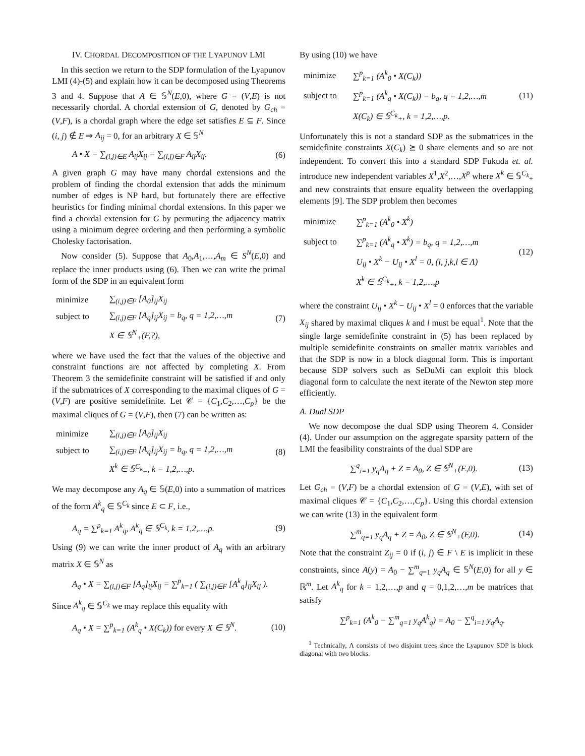IV. CHORDAL DECOMPOSITION OF THE LYAPUNOV LMI
In this section we return to the SDP formulation of the Lyapunov LMI (4)-(5) and explain how it can be decomposed using Theorems 3 and 4. Suppose that A ∈ 𝕊<sup>N</sup>(E,0), where G = (V,E) is not necessarily chordal. A chordal extension of G, denoted by G<sub>ch</sub> = (V,F), is a chordal graph where the edge set satisfies E ⊆ F. Since (i, j) ∉ E ⇒ A<sub>ij</sub> = 0, for an arbitrary X ∈ 𝕊<sup>N</sup>
A • X = ∑<sub>(i,j)∈E</sub> A<sub>ij</sub>X<sub>ij</sub> = ∑<sub>(i,j)∈F</sub> A<sub>ij</sub>X<sub>ij</sub>. (6)
A given graph G may have many chordal extensions and the problem of finding the chordal extension that adds the minimum number of edges is NP hard, but fortunately there are effective heuristics for finding minimal chordal extensions. In this paper we find a chordal extension for G by permuting the adjacency matrix using a minimum degree ordering and then performing a symbolic Cholesky factorisation.
Now consider (5). Suppose that A<sub>0</sub>,A<sub>1</sub>,…,A<sub>m</sub> ∈ S<sup>N</sup>(E,0) and replace the inner products using (6). Then we can write the primal form of the SDP in an equivalent form
| minimize | ∑<sub>(i,j)∈F</sub> [A<sub>0</sub>]<sub>ij</sub>X<sub>ij</sub> |
| subject to | ∑<sub>(i,j)∈F</sub> [A<sub>q</sub>]<sub>ij</sub>X<sub>ij</sub> = b<sub>q</sub>, q = 1,2,…,m |
| | X ∈ 𝕊<sup>N</sup><sub>+</sub>(F,?), |
(7)
where we have used the fact that the values of the objective and constraint functions are not affected by completing X. From Theorem 3 the semidefinite constraint will be satisfied if and only if the submatrices of X corresponding to the maximal cliques of G = (V,F) are positive semidefinite. Let 𝒞 = {C<sub>1</sub>,C<sub>2</sub>,…,C<sub>p</sub>} be the maximal cliques of G = (V,F), then (7) can be written as:
| minimize | ∑<sub>(i,j)∈F</sub> [A<sub>0</sub>]<sub>ij</sub>X<sub>ij</sub> |
| subject to | ∑<sub>(i,j)∈F</sub> [A<sub>q</sub>]<sub>ij</sub>X<sub>ij</sub> = b<sub>q</sub>, q = 1,2,…,m |
| | X<sup>k</sup> ∈ 𝕊<sup>C<sub>k</sub></sup><sub>+</sub>, k = 1,2,…,p. |
(8)
We may decompose any A<sub>q</sub> ∈ 𝕊(E,0) into a summation of matrices of the form A<sup>k</sup><sub>q</sub> ∈ 𝕊<sup>C<sub>k</sub></sup> since E ⊂ F, i.e.,
A<sub>q</sub> = ∑<sup>p</sup><sub>k=1</sub> A<sup>k</sup><sub>q</sub>, A<sup>k</sup><sub>q</sub> ∈ 𝕊<sup>C<sub>k</sub></sup>, k = 1,2,…,p. (9)
Using (9) we can write the inner product of A<sub>q</sub> with an arbitrary matrix X ∈ 𝕊<sup>N</sup> as
A<sub>q</sub> • X = ∑<sub>(i,j)∈F</sub> [A<sub>q</sub>]<sub>ij</sub>X<sub>ij</sub> = ∑<sup>p</sup><sub>k=1</sub> ( ∑<sub>(i,j)∈F</sub> [A<sup>k</sup><sub>q</sub>]<sub>ij</sub>X<sub>ij</sub> ).
Since A<sup>k</sup><sub>q</sub> ∈ 𝕊<sup>C<sub>k</sub></sup> we may replace this equality with
A<sub>q</sub> • X = ∑<sup>p</sup><sub>k=1</sub> (A<sup>k</sup><sub>q</sub> • X(C<sub>k</sub>)) for every X ∈ 𝕊<sup>N</sup>. (10)
By using (10) we have
| minimize | ∑<sup>p</sup><sub>k=1</sub> (A<sup>k</sup><sub>0</sub> • X(C<sub>k</sub>)) |
| subject to | ∑<sup>p</sup><sub>k=1</sub> (A<sup>k</sup><sub>q</sub> • X(C<sub>k</sub>)) = b<sub>q</sub>, q = 1,2,…,m |
| | X(C<sub>k</sub>) ∈ 𝕊<sup>C<sub>k</sub></sup><sub>+</sub>, k = 1,2,…,p. |
(11)
Unfortunately this is not a standard SDP as the submatrices in the semidefinite constraints X(C<sub>k</sub>) ⪰ 0 share elements and so are not independent. To convert this into a standard SDP Fukuda et. al. introduce new independent variables X<sup>1</sup>,X<sup>2</sup>,…,X<sup>p</sup> where X<sup>k</sup> ∈ 𝕊<sup>C<sub>k</sub></sup><sub>+</sub> and new constraints that ensure equality between the overlapping elements [9]. The SDP problem then becomes
| minimize | ∑<sup>p</sup><sub>k=1</sub> (A<sup>k</sup><sub>0</sub> • X<sup>k</sup>) |
| subject to | ∑<sup>p</sup><sub>k=1</sub> (A<sup>k</sup><sub>q</sub> • X<sup>k</sup>) = b<sub>q</sub>, q = 1,2,…,m |
| | U<sub>ij</sub> • X<sup>k</sup> − U<sub>ij</sub> • X<sup>l</sup> = 0, (i, j,k,l ∈ Λ) |
| | X<sup>k</sup> ∈ 𝕊<sup>C<sub>k</sub></sup><sub>+</sub>, k = 1,2,…,p |
(12)
where the constraint U<sub>ij</sub> • X<sup>k</sup> − U<sub>ij</sub> • X<sup>l</sup> = 0 enforces that the variable X<sub>ij</sub> shared by maximal cliques k and l must be equal<sup>1</sup>. Note that the single large semidefinite constraint in (5) has been replaced by multiple semidefinite constraints on smaller matrix variables and that the SDP is now in a block diagonal form. This is important because SDP solvers such as SeDuMi can exploit this block diagonal form to calculate the next iterate of the Newton step more efficiently.
A. Dual SDP
We now decompose the dual SDP using Theorem 4. Consider (4). Under our assumption on the aggregate sparsity pattern of the LMI the feasibility constraints of the dual SDP are
∑<sup>q</sup><sub>i=1</sub> y<sub>q</sub>A<sub>q</sub> + Z = A<sub>0</sub>, Z ∈ 𝕊<sup>N</sup><sub>+</sub>(E,0). (13)
Let G<sub>ch</sub> = (V,F) be a chordal extension of G = (V,E), with set of maximal cliques 𝒞 = {C<sub>1</sub>,C<sub>2</sub>,…,C<sub>p</sub>}. Using this chordal extension we can write (13) in the equivalent form
∑<sup>m</sup><sub>q=1</sub> y<sub>q</sub>A<sub>q</sub> + Z = A<sub>0</sub>, Z ∈ 𝕊<sup>N</sup><sub>+</sub>(F,0). (14)
Note that the constraint Z<sub>ij</sub> = 0 if (i, j) ∈ F \ E is implicit in these constraints, since A(y) = A<sub>0</sub> − ∑<sup>m</sup><sub>q=1</sub> y<sub>q</sub>A<sub>q</sub> ∈ 𝕊<sup>N</sup>(E,0) for all y ∈ ℝ<sup>m</sup>. Let A<sup>k</sup><sub>q</sub> for k = 1,2,…,p and q = 0,1,2,…,m be matrices that satisfy
∑<sup>p</sup><sub>k=1</sub> (A<sup>k</sup><sub>0</sub> − ∑<sup>m</sup><sub>q=1</sub> y<sub>q</sub>A<sup>k</sup><sub>q</sub>) = A<sub>0</sub> − ∑<sup>q</sup><sub>i=1</sub> y<sub>q</sub>A<sub>q</sub>.
<sup>1</sup> Technically, Λ consists of two disjoint trees since the Lyapunov SDP is block diagonal with two blocks.